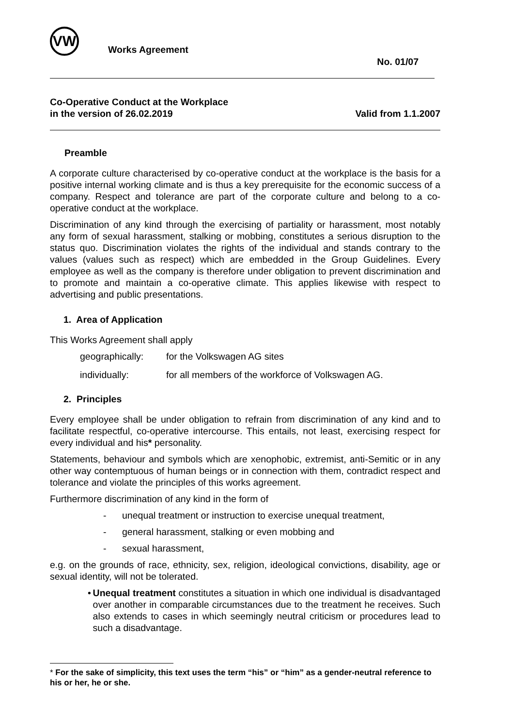VW
Works Agreement
No. 01/07
Co-Operative Conduct at the Workplace
in the version of 26.02.2019
Valid from 1.1.2007
Preamble
A corporate culture characterised by co-operative conduct at the workplace is the basis for a positive internal working climate and is thus a key prerequisite for the economic success of a company. Respect and tolerance are part of the corporate culture and belong to a co-operative conduct at the workplace.
Discrimination of any kind through the exercising of partiality or harassment, most notably any form of sexual harassment, stalking or mobbing, constitutes a serious disruption to the status quo. Discrimination violates the rights of the individual and stands contrary to the values (values such as respect) which are embedded in the Group Guidelines. Every employee as well as the company is therefore under obligation to prevent discrimination and to promote and maintain a co-operative climate. This applies likewise with respect to advertising and public presentations.
1. Area of Application
This Works Agreement shall apply
geographically: for the Volkswagen AG sites
individually: for all members of the workforce of Volkswagen AG.
2. Principles
Every employee shall be under obligation to refrain from discrimination of any kind and to facilitate respectful, co-operative intercourse. This entails, not least, exercising respect for every individual and his* personality.
Statements, behaviour and symbols which are xenophobic, extremist, anti-Semitic or in any other way contemptuous of human beings or in connection with them, contradict respect and tolerance and violate the principles of this works agreement.
Furthermore discrimination of any kind in the form of
- unequal treatment or instruction to exercise unequal treatment,
- general harassment, stalking or even mobbing and
- sexual harassment,
e.g. on the grounds of race, ethnicity, sex, religion, ideological convictions, disability, age or sexual identity, will not be tolerated.
• Unequal treatment constitutes a situation in which one individual is disadvantaged over another in comparable circumstances due to the treatment he receives. Such also extends to cases in which seemingly neutral criticism or procedures lead to such a disadvantage.
* For the sake of simplicity, this text uses the term “his” or “him” as a gender-neutral reference to his or her, he or she.